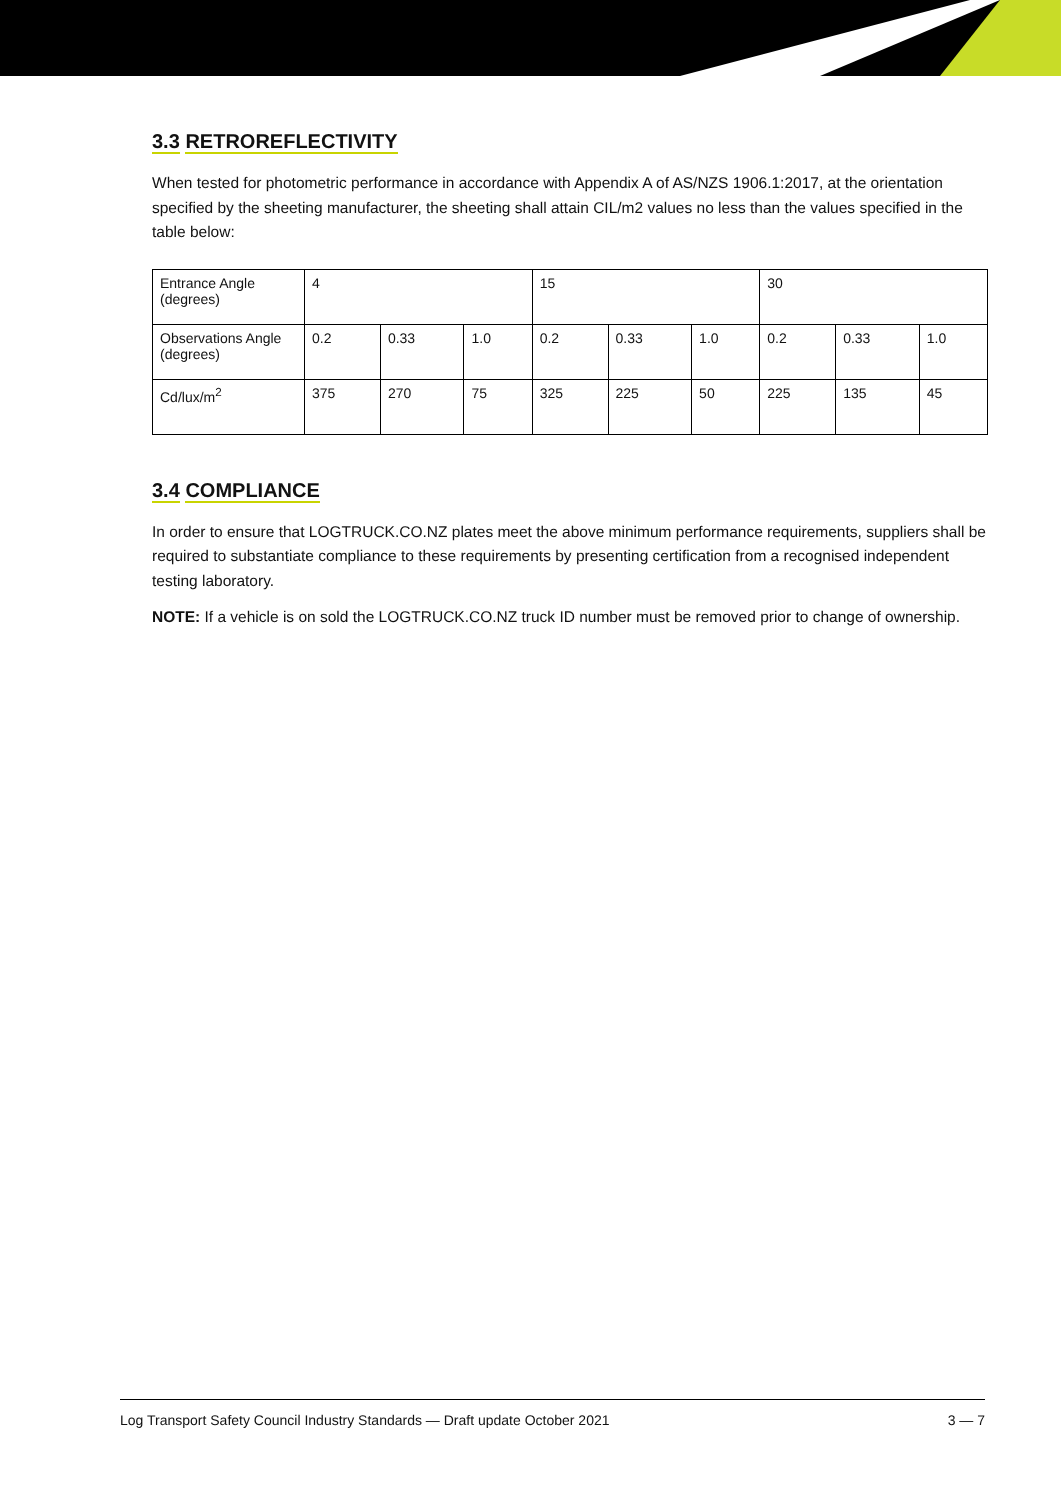3.3 RETROREFLECTIVITY
When tested for photometric performance in accordance with Appendix A of AS/NZS 1906.1:2017, at the orientation specified by the sheeting manufacturer, the sheeting shall attain CIL/m2 values no less than the values specified in the table below:
| Entrance Angle (degrees) | 4 | | | 15 | | | 30 | | |
| Observations Angle (degrees) | 0.2 | 0.33 | 1.0 | 0.2 | 0.33 | 1.0 | 0.2 | 0.33 | 1.0 |
| Cd/lux/m<sup>2</sup> | 375 | 270 | 75 | 325 | 225 | 50 | 225 | 135 | 45 |
3.4 COMPLIANCE
In order to ensure that LOGTRUCK.CO.NZ plates meet the above minimum performance requirements, suppliers shall be required to substantiate compliance to these requirements by presenting certification from a recognised independent testing laboratory.
NOTE: If a vehicle is on sold the LOGTRUCK.CO.NZ truck ID number must be removed prior to change of ownership.
Log Transport Safety Council Industry Standards — Draft update October 2021 3 — 7